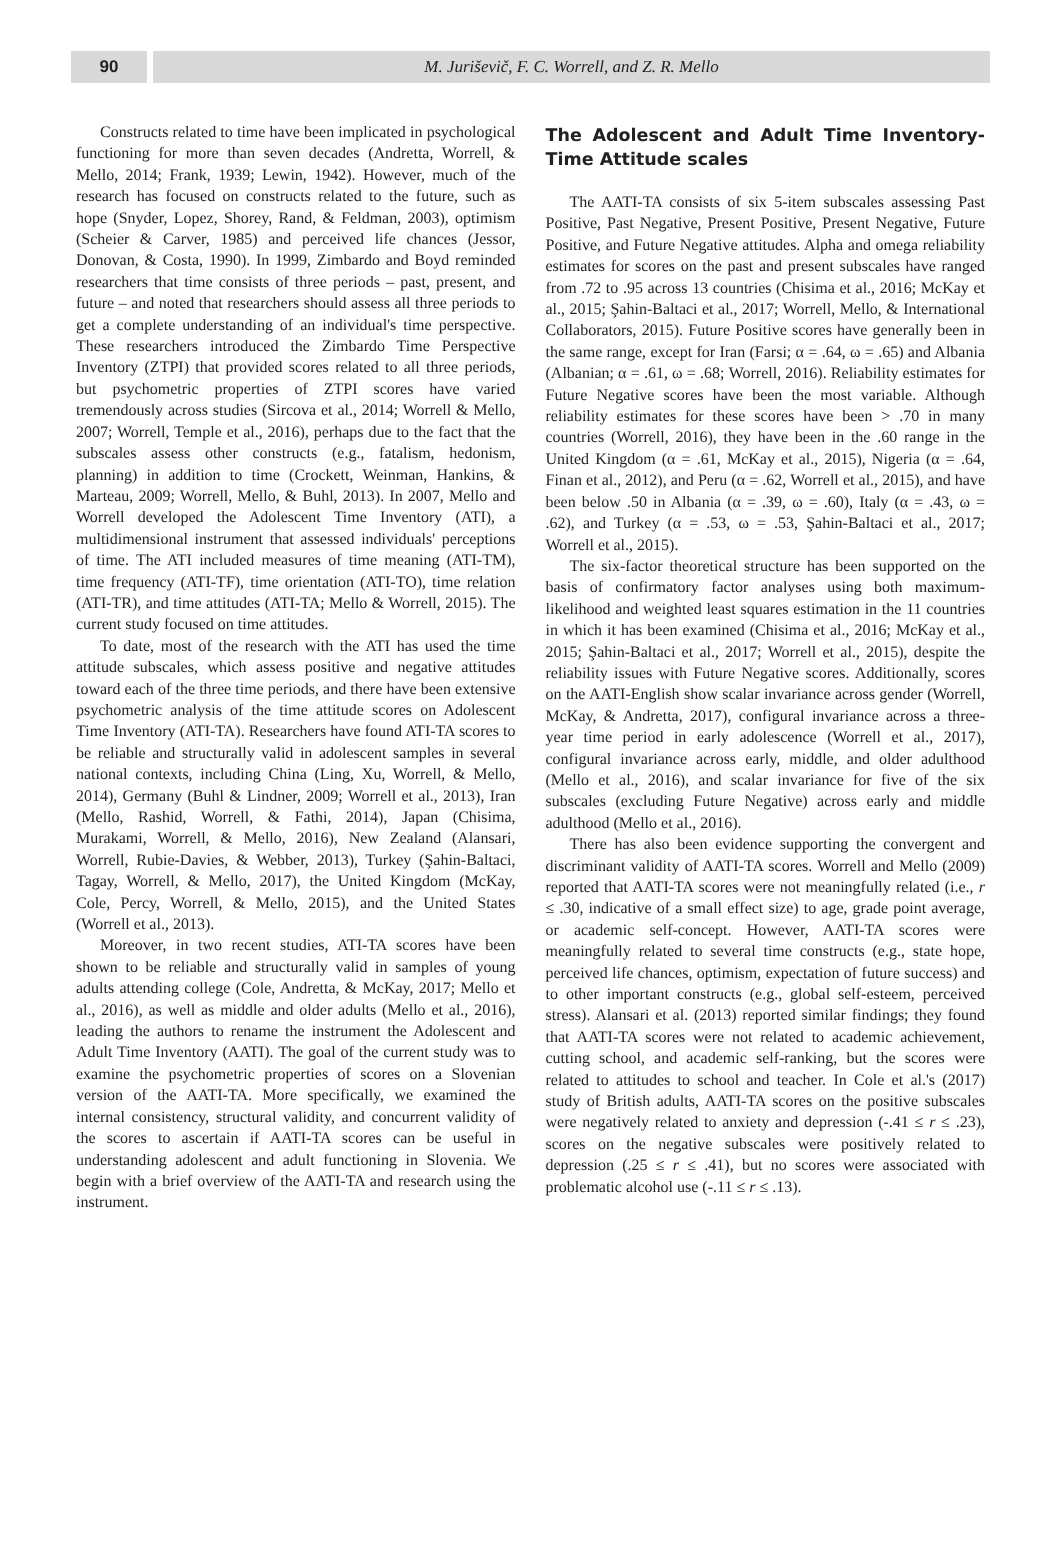90 M. Juriševič, F. C. Worrell, and Z. R. Mello
Constructs related to time have been implicated in psychological functioning for more than seven decades (Andretta, Worrell, & Mello, 2014; Frank, 1939; Lewin, 1942). However, much of the research has focused on constructs related to the future, such as hope (Snyder, Lopez, Shorey, Rand, & Feldman, 2003), optimism (Scheier & Carver, 1985) and perceived life chances (Jessor, Donovan, & Costa, 1990). In 1999, Zimbardo and Boyd reminded researchers that time consists of three periods – past, present, and future – and noted that researchers should assess all three periods to get a complete understanding of an individual's time perspective. These researchers introduced the Zimbardo Time Perspective Inventory (ZTPI) that provided scores related to all three periods, but psychometric properties of ZTPI scores have varied tremendously across studies (Sircova et al., 2014; Worrell & Mello, 2007; Worrell, Temple et al., 2016), perhaps due to the fact that the subscales assess other constructs (e.g., fatalism, hedonism, planning) in addition to time (Crockett, Weinman, Hankins, & Marteau, 2009; Worrell, Mello, & Buhl, 2013). In 2007, Mello and Worrell developed the Adolescent Time Inventory (ATI), a multidimensional instrument that assessed individuals' perceptions of time. The ATI included measures of time meaning (ATI-TM), time frequency (ATI-TF), time orientation (ATI-TO), time relation (ATI-TR), and time attitudes (ATI-TA; Mello & Worrell, 2015). The current study focused on time attitudes.
To date, most of the research with the ATI has used the time attitude subscales, which assess positive and negative attitudes toward each of the three time periods, and there have been extensive psychometric analysis of the time attitude scores on Adolescent Time Inventory (ATI-TA). Researchers have found ATI-TA scores to be reliable and structurally valid in adolescent samples in several national contexts, including China (Ling, Xu, Worrell, & Mello, 2014), Germany (Buhl & Lindner, 2009; Worrell et al., 2013), Iran (Mello, Rashid, Worrell, & Fathi, 2014), Japan (Chisima, Murakami, Worrell, & Mello, 2016), New Zealand (Alansari, Worrell, Rubie-Davies, & Webber, 2013), Turkey (Şahin-Baltaci, Tagay, Worrell, & Mello, 2017), the United Kingdom (McKay, Cole, Percy, Worrell, & Mello, 2015), and the United States (Worrell et al., 2013).
Moreover, in two recent studies, ATI-TA scores have been shown to be reliable and structurally valid in samples of young adults attending college (Cole, Andretta, & McKay, 2017; Mello et al., 2016), as well as middle and older adults (Mello et al., 2016), leading the authors to rename the instrument the Adolescent and Adult Time Inventory (AATI). The goal of the current study was to examine the psychometric properties of scores on a Slovenian version of the AATI-TA. More specifically, we examined the internal consistency, structural validity, and concurrent validity of the scores to ascertain if AATI-TA scores can be useful in understanding adolescent and adult functioning in Slovenia. We begin with a brief overview of the AATI-TA and research using the instrument.
The Adolescent and Adult Time Inventory-Time Attitude scales
The AATI-TA consists of six 5-item subscales assessing Past Positive, Past Negative, Present Positive, Present Negative, Future Positive, and Future Negative attitudes. Alpha and omega reliability estimates for scores on the past and present subscales have ranged from .72 to .95 across 13 countries (Chisima et al., 2016; McKay et al., 2015; Şahin-Baltaci et al., 2017; Worrell, Mello, & International Collaborators, 2015). Future Positive scores have generally been in the same range, except for Iran (Farsi; α = .64, ω = .65) and Albania (Albanian; α = .61, ω = .68; Worrell, 2016). Reliability estimates for Future Negative scores have been the most variable. Although reliability estimates for these scores have been > .70 in many countries (Worrell, 2016), they have been in the .60 range in the United Kingdom (α = .61, McKay et al., 2015), Nigeria (α = .64, Finan et al., 2012), and Peru (α = .62, Worrell et al., 2015), and have been below .50 in Albania (α = .39, ω = .60), Italy (α = .43, ω = .62), and Turkey (α = .53, ω = .53, Şahin-Baltaci et al., 2017; Worrell et al., 2015).
The six-factor theoretical structure has been supported on the basis of confirmatory factor analyses using both maximum-likelihood and weighted least squares estimation in the 11 countries in which it has been examined (Chisima et al., 2016; McKay et al., 2015; Şahin-Baltaci et al., 2017; Worrell et al., 2015), despite the reliability issues with Future Negative scores. Additionally, scores on the AATI-English show scalar invariance across gender (Worrell, McKay, & Andretta, 2017), configural invariance across a three-year time period in early adolescence (Worrell et al., 2017), configural invariance across early, middle, and older adulthood (Mello et al., 2016), and scalar invariance for five of the six subscales (excluding Future Negative) across early and middle adulthood (Mello et al., 2016).
There has also been evidence supporting the convergent and discriminant validity of AATI-TA scores. Worrell and Mello (2009) reported that AATI-TA scores were not meaningfully related (i.e., r ≤ .30, indicative of a small effect size) to age, grade point average, or academic self-concept. However, AATI-TA scores were meaningfully related to several time constructs (e.g., state hope, perceived life chances, optimism, expectation of future success) and to other important constructs (e.g., global self-esteem, perceived stress). Alansari et al. (2013) reported similar findings; they found that AATI-TA scores were not related to academic achievement, cutting school, and academic self-ranking, but the scores were related to attitudes to school and teacher. In Cole et al.'s (2017) study of British adults, AATI-TA scores on the positive subscales were negatively related to anxiety and depression (-.41 ≤ r ≤ .23), scores on the negative subscales were positively related to depression (.25 ≤ r ≤ .41), but no scores were associated with problematic alcohol use (-.11 ≤ r ≤ .13).